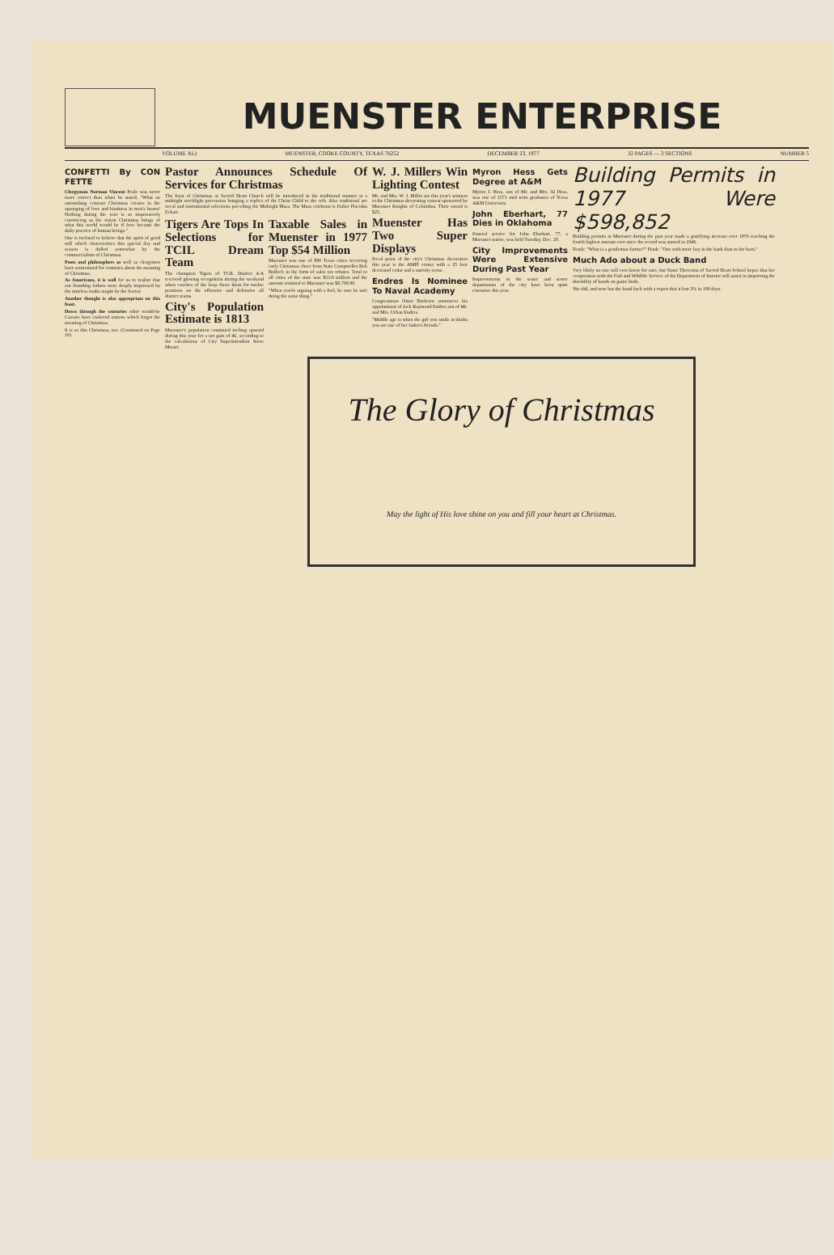MUENSTER ENTERPRISE
VOLUME XLI MUENSTER, COOKE COUNTY, TEXAS 76252 DECEMBER 23, 1977 32 PAGES — 3 SECTIONS NUMBER 5
CONFETTI By CON FETTE
Clergyman Norman Vincent Peale was never more correct than when he stated, "What an astonishing contrast Christmas creates in the upsurging of love and kindness in men's hearts! Nothing during the year is so impressively convincing as the vision Christmas brings of what this world would be if love became the daily practice of human beings."
One is inclined to believe that the spirit of good will which characterizes this special day and season is dulled somewhat by the commercialism of Christmas.
Poets and philosophers as well as clergymen have sermonized for centuries about the meaning of Christmas.
As Americans, it is well for us to realize that our founding fathers were deeply impressed by the timeless truths taught by the Savior.
Another thought is also appropriate on this feast.
Down through the centuries other would-be Caesars have enslaved nations which forgot the meaning of Christmas.
It is so this Christmas, too. (Continued on Page 10)
Pastor Announces Schedule Of Services for Christmas
The feast of Christmas at Sacred Heart Church will be introduced in the traditional manner at a midnight torchlight procession bringing a replica of the Christ Child to the crib. Also traditional are vocal and instrumental selections preceding the Midnight Mass. The Mass celebrant is Father Placidus Eckart.
Tigers Are Tops In Selections for TCIL Dream Team
The champion Tigers of TCIL District 4-A received glowing recognition during the weekend when coaches of the loop chose them for twelve positions on the offensive and defensive all district teams.
City's Population Estimate is 1813
Muenster's population continued inching upward during this year for a net gain of 46, according to the calculations of City Superintendent Steve Moster.
Taxable Sales in Muenster in 1977 Top $54 Million
Muenster was one of 890 Texas cities receiving early Christmas cheer from State Comptroller Bob Bullock in the form of sales tax rebates. Total to all cities of the state was $53.8 million and the amount remitted to Muenster was $9,708.99.
"When you're arguing with a fool, be sure he isn't doing the same thing."
W. J. Millers Win Lighting Contest
Mr. and Mrs. W. J. Miller are this year's winners in the Christmas decorating contest sponsored by Muenster Knights of Columbus. Their award is $25.
Muenster Has Two Super Displays
Focal point of the city's Christmas decoration this year is the AMPI corner with a 25 foot decorated cedar and a nativity scene.
Endres Is Nominee To Naval Academy
Congressman Omar Burleson announces his appointment of Jack Raymond Endres son of Mr. and Mrs. Urban Endres.
"Middle age is when the girl you smile at thinks you are one of her father's friends."
Myron Hess Gets Degree at A&M
Myron J. Hess, son of Mr. and Mrs. Al Hess, was one of 1571 mid term graduates of Texas A&M University.
John Eberhart, 77 Dies in Oklahoma
Funeral service for John Eberhart, 77, a Muenster native, was held Tuesday, Dec. 20.
City Improvements Were Extensive During Past Year
Improvements in the water and sewer departments of the city have been quite extensive this year.
Building Permits in 1977 Were $598,852
Building permits in Muenster during the past year made a gratifying increase over 1976 reaching the fourth highest amount ever since the record was started in 1946.
Frank: "What is a gentleman farmer?" Hank: "One with more hay in the bank than in the barn."
Much Ado about a Duck Band
Very likely no one will ever know for sure, but Sister Theresina of Sacred Heart School hopes that her cooperation with the Fish and Wildlife Service of the Department of Interior will assist in improving the durability of bands on game birds.
She did, and now has the band back with a report that it lost 3% in 109 days.
The Glory of Christmas
May the light of His love shine on you and fill your heart at Christmas.